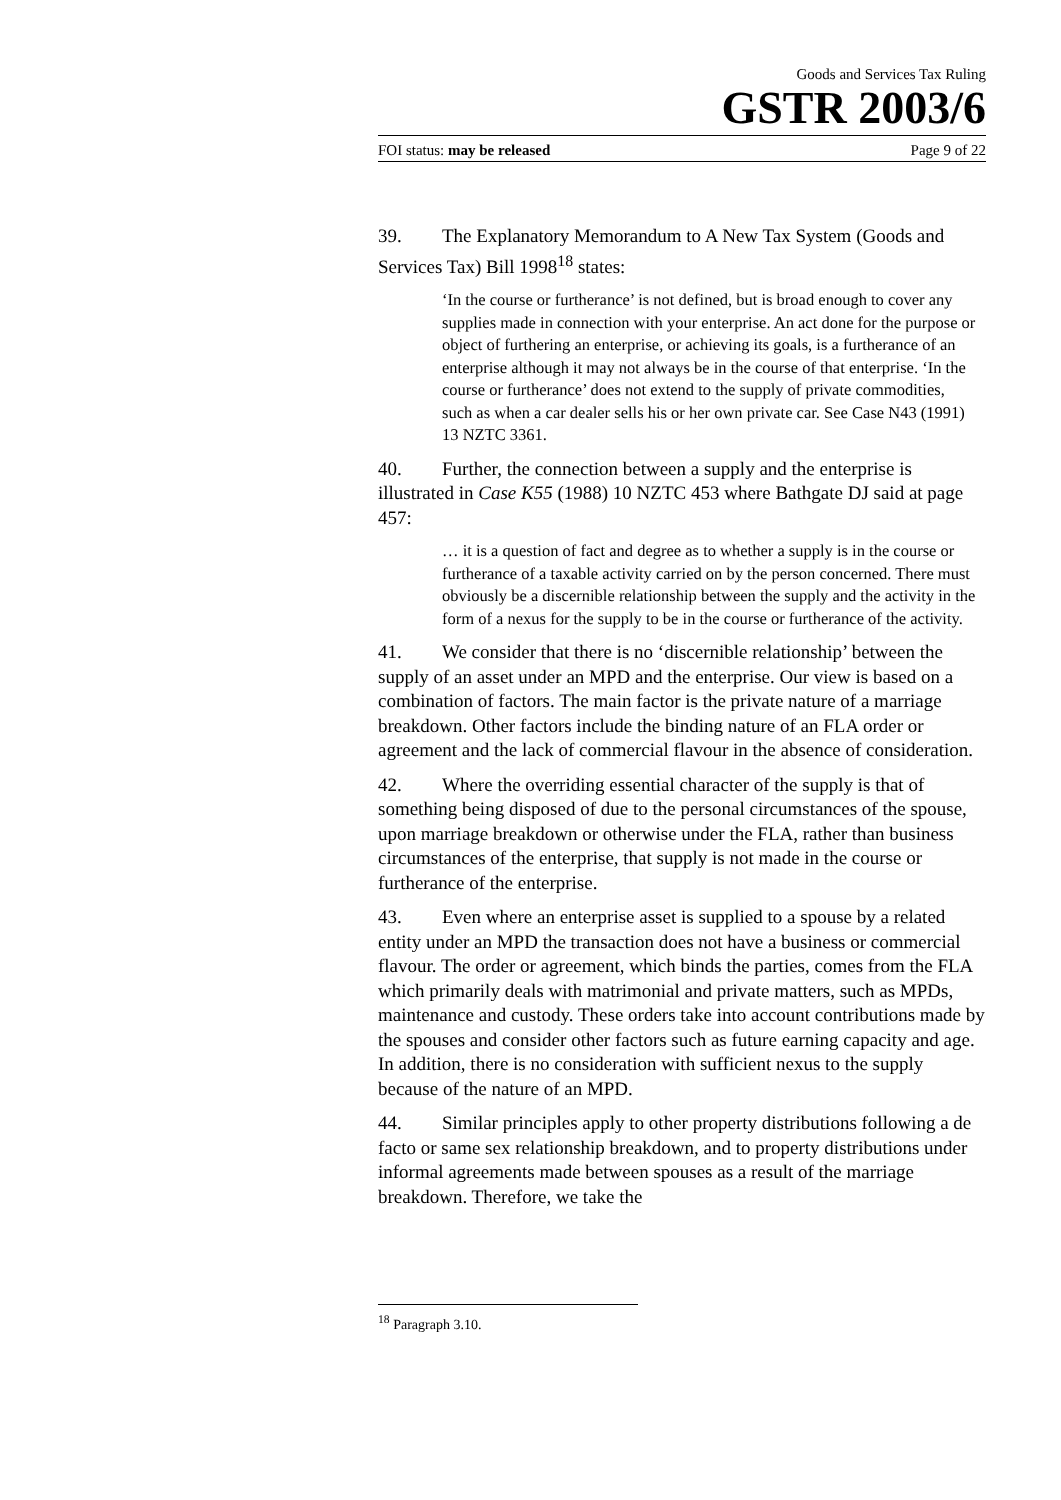Goods and Services Tax Ruling
GSTR 2003/6
FOI status: may be released Page 9 of 22
39. The Explanatory Memorandum to A New Tax System (Goods and Services Tax) Bill 1998<sup>18</sup> states:
‘In the course or furtherance’ is not defined, but is broad enough to cover any supplies made in connection with your enterprise. An act done for the purpose or object of furthering an enterprise, or achieving its goals, is a furtherance of an enterprise although it may not always be in the course of that enterprise. ‘In the course or furtherance’ does not extend to the supply of private commodities, such as when a car dealer sells his or her own private car. See Case N43 (1991) 13 NZTC 3361.
40. Further, the connection between a supply and the enterprise is illustrated in Case K55 (1988) 10 NZTC 453 where Bathgate DJ said at page 457:
… it is a question of fact and degree as to whether a supply is in the course or furtherance of a taxable activity carried on by the person concerned. There must obviously be a discernible relationship between the supply and the activity in the form of a nexus for the supply to be in the course or furtherance of the activity.
41. We consider that there is no ‘discernible relationship’ between the supply of an asset under an MPD and the enterprise. Our view is based on a combination of factors. The main factor is the private nature of a marriage breakdown. Other factors include the binding nature of an FLA order or agreement and the lack of commercial flavour in the absence of consideration.
42. Where the overriding essential character of the supply is that of something being disposed of due to the personal circumstances of the spouse, upon marriage breakdown or otherwise under the FLA, rather than business circumstances of the enterprise, that supply is not made in the course or furtherance of the enterprise.
43. Even where an enterprise asset is supplied to a spouse by a related entity under an MPD the transaction does not have a business or commercial flavour. The order or agreement, which binds the parties, comes from the FLA which primarily deals with matrimonial and private matters, such as MPDs, maintenance and custody. These orders take into account contributions made by the spouses and consider other factors such as future earning capacity and age. In addition, there is no consideration with sufficient nexus to the supply because of the nature of an MPD.
44. Similar principles apply to other property distributions following a de facto or same sex relationship breakdown, and to property distributions under informal agreements made between spouses as a result of the marriage breakdown. Therefore, we take the
<sup>18</sup> Paragraph 3.10.